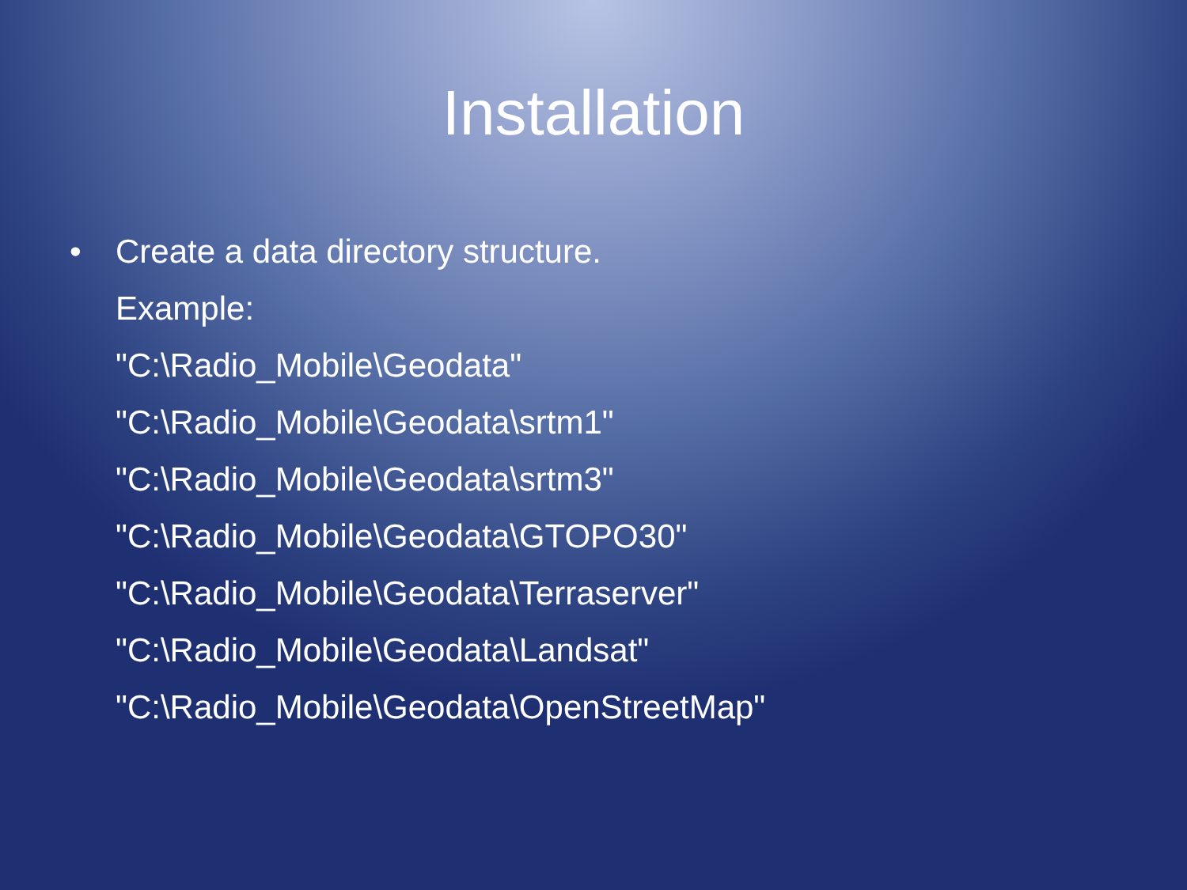Installation
• Create a data directory structure.
Example:
"C:\Radio_Mobile\Geodata"
"C:\Radio_Mobile\Geodata\srtm1"
"C:\Radio_Mobile\Geodata\srtm3"
"C:\Radio_Mobile\Geodata\GTOPO30"
"C:\Radio_Mobile\Geodata\Terraserver"
"C:\Radio_Mobile\Geodata\Landsat"
"C:\Radio_Mobile\Geodata\OpenStreetMap"